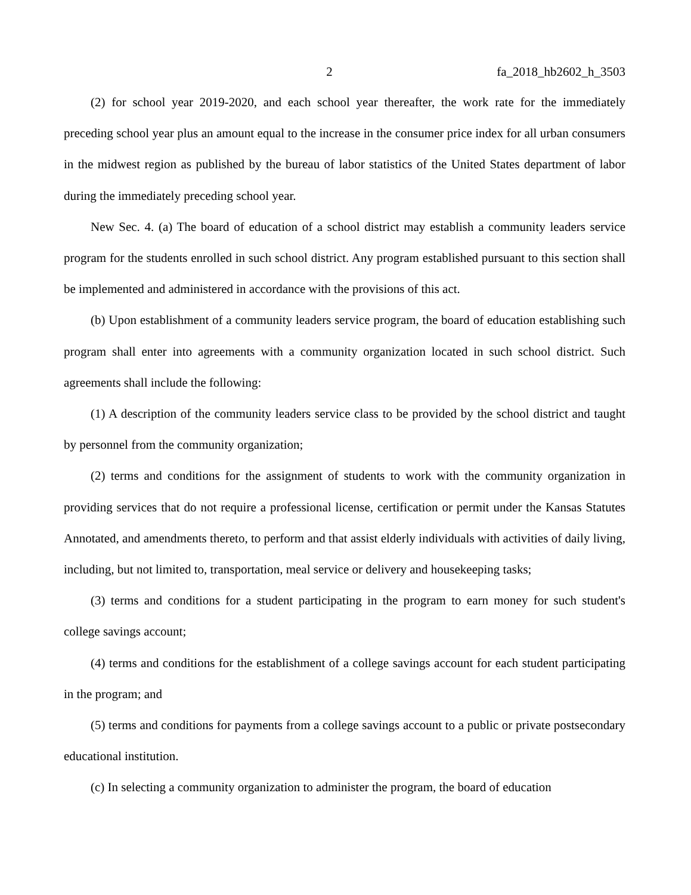2 fa_2018_hb2602_h_3503
(2) for school year 2019-2020, and each school year thereafter, the work rate for the immediately preceding school year plus an amount equal to the increase in the consumer price index for all urban consumers in the midwest region as published by the bureau of labor statistics of the United States department of labor during the immediately preceding school year.
New Sec. 4. (a) The board of education of a school district may establish a community leaders service program for the students enrolled in such school district. Any program established pursuant to this section shall be implemented and administered in accordance with the provisions of this act.
(b) Upon establishment of a community leaders service program, the board of education establishing such program shall enter into agreements with a community organization located in such school district. Such agreements shall include the following:
(1) A description of the community leaders service class to be provided by the school district and taught by personnel from the community organization;
(2) terms and conditions for the assignment of students to work with the community organization in providing services that do not require a professional license, certification or permit under the Kansas Statutes Annotated, and amendments thereto, to perform and that assist elderly individuals with activities of daily living, including, but not limited to, transportation, meal service or delivery and housekeeping tasks;
(3) terms and conditions for a student participating in the program to earn money for such student's college savings account;
(4) terms and conditions for the establishment of a college savings account for each student participating in the program; and
(5) terms and conditions for payments from a college savings account to a public or private postsecondary educational institution.
(c) In selecting a community organization to administer the program, the board of education